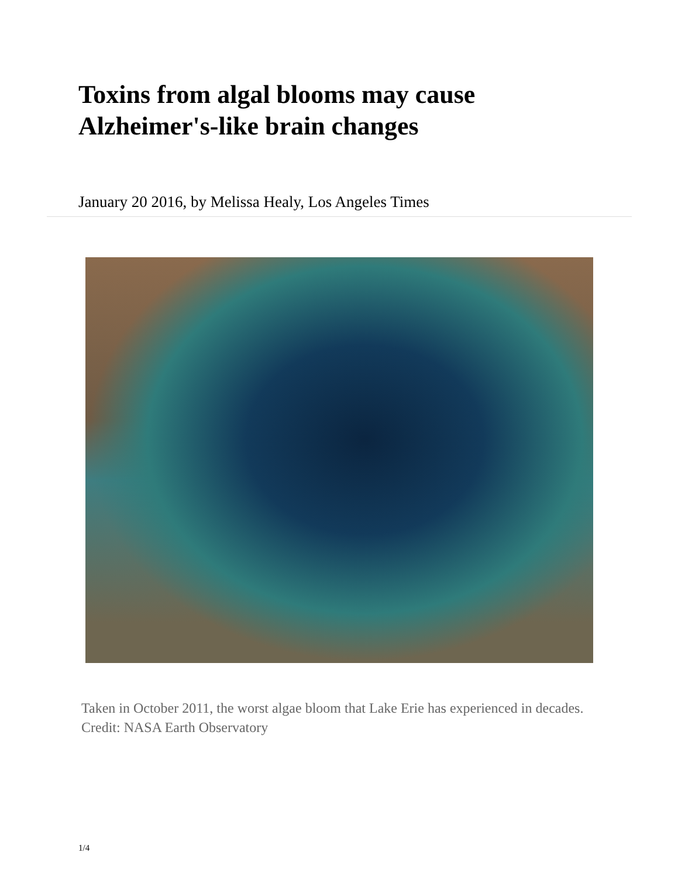Toxins from algal blooms may cause Alzheimer's-like brain changes
January 20 2016, by Melissa Healy, Los Angeles Times
Taken in October 2011, the worst algae bloom that Lake Erie has experienced in decades. Credit: NASA Earth Observatory
1/4